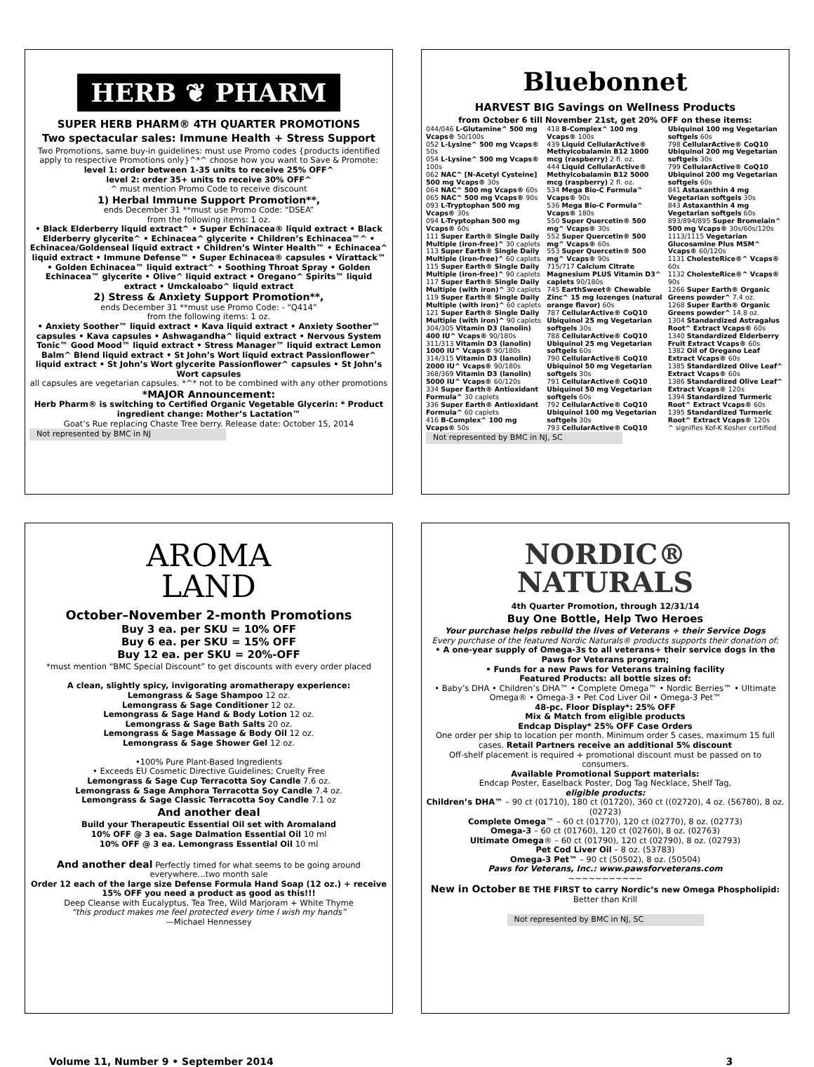HERB ❦ PHARM
SUPER HERB PHARM® 4TH QUARTER PROMOTIONS
Two spectacular sales: Immune Health + Stress Support
Two Promotions, same buy-in guidelines: must use Promo codes {products identified apply to respective Promotions only}^*^ choose how you want to Save & Promote:
level 1: order between 1-35 units to receive 25% OFF^
level 2: order 35+ units to receive 30% OFF^
^ must mention Promo Code to receive discount
1) Herbal Immune Support Promotion**,
ends December 31 **must use Promo Code: “DSEA”
from the following items: 1 oz.
• Black Elderberry liquid extract^ • Super Echinacea® liquid extract • Black Elderberry glycerite^ • Echinacea^ glycerite • Children’s Echinacea™^ • Echinacea/Goldenseal liquid extract • Children’s Winter Health™ • Echinacea^ liquid extract • Immune Defense™ • Super Echinacea® capsules • Virattack™ • Golden Echinacea™ liquid extract^ • Soothing Throat Spray • Golden Echinacea™ glycerite • Olive^ liquid extract • Oregano^ Spirits™ liquid extract • Umckaloabo^ liquid extract
2) Stress & Anxiety Support Promotion**,
ends December 31 **must use Promo Code: - “Q414”
from the following items: 1 oz.
• Anxiety Soother™ liquid extract • Kava liquid extract • Anxiety Soother™ capsules • Kava capsules • Ashwagandha^ liquid extract • Nervous System Tonic™ Good Mood™ liquid extract • Stress Manager™ liquid extract Lemon Balm^ Blend liquid extract • St John’s Wort liquid extract Passionflower^ liquid extract • St John’s Wort glycerite Passionflower^ capsules • St John’s Wort capsules
all capsules are vegetarian capsules. *^* not to be combined with any other promotions
*MAJOR Announcement:
Herb Pharm® is switching to Certified Organic Vegetable Glycerin: * Product ingredient change: Mother’s Lactation™
Goat’s Rue replacing Chaste Tree berry. Release date: October 15, 2014
Not represented by BMC in NJ
Bluebonnet
HARVEST BIG Savings on Wellness Products
from October 6 till November 21st, get 20% OFF on these items:
044/046 L-Glutamine^ 500 mg Vcaps® 50/100s
052 L-Lysine^ 500 mg Vcaps® 50s
054 L-Lysine^ 500 mg Vcaps® 100s
062 NAC^ [N-Acetyl Cysteine] 500 mg Vcaps® 30s
064 NAC^ 500 mg Vcaps® 60s
065 NAC^ 500 mg Vcaps® 90s
093 L-Tryptophan 500 mg Vcaps® 30s
094 L-Tryptophan 500 mg Vcaps® 60s
111 Super Earth® Single Daily Multiple (iron-free)^ 30 caplets
113 Super Earth® Single Daily Multiple (iron-free)^ 60 caplets
115 Super Earth® Single Daily Multiple (iron-free)^ 90 caplets
117 Super Earth® Single Daily Multiple (with iron)^ 30 caplets
119 Super Earth® Single Daily Multiple (with iron)^ 60 caplets
121 Super Earth® Single Daily Multiple (with iron)^ 90 caplets
304/305 Vitamin D3 (lanolin) 400 IU^ Vcaps® 90/180s
311/313 Vitamin D3 (lanolin) 1000 IU^ Vcaps® 90/180s
314/315 Vitamin D3 (lanolin) 2000 IU^ Vcaps® 90/180s
368/369 Vitamin D3 (lanolin) 5000 IU^ Vcaps® 60/120s
334 Super Earth® Antioxidant Formula^ 30 caplets
336 Super Earth® Antioxidant Formula^ 60 caplets
416 B-Complex^ 100 mg Vcaps® 50s
418 B-Complex^ 100 mg Vcaps® 100s
439 Liquid CellularActive® Methylcobalamin B12 1000 mcg (raspberry) 2 fl. oz.
444 Liquid CellularActive® Methylcobalamin B12 5000 mcg (raspberry) 2 fl. oz.
534 Mega Bio-C Formula^ Vcaps® 90s
536 Mega Bio-C Formula^ Vcaps® 180s
550 Super Quercetin® 500 mg^ Vcaps® 30s
552 Super Quercetin® 500 mg^ Vcaps® 60s
553 Super Quercetin® 500 mg^ Vcaps® 90s
715/717 Calcium Citrate Magnesium PLUS Vitamin D3^ caplets 90/180s
745 EarthSweet® Chewable Zinc^ 15 mg lozenges (natural orange flavor) 60s
787 CellularActive® CoQ10 Ubiquinol 25 mg Vegetarian softgels 30s
788 CellularActive® CoQ10 Ubiquinol 25 mg Vegetarian softgels 60s
790 CellularActive® CoQ10 Ubiquinol 50 mg Vegetarian softgels 30s
791 CellularActive® CoQ10 Ubiquinol 50 mg Vegetarian softgels 60s
792 CellularActive® CoQ10 Ubiquinol 100 mg Vegetarian softgels 30s
793 CellularActive® CoQ10 Ubiquinol 100 mg Vegetarian softgels 60s
798 CellularActive® CoQ10 Ubiquinol 200 mg Vegetarian softgels 30s
799 CellularActive® CoQ10 Ubiquinol 200 mg Vegetarian softgels 60s
841 Astaxanthin 4 mg Vegetarian softgels 30s
843 Astaxanthin 4 mg Vegetarian softgels 60s
893/894/895 Super Bromelain^ 500 mg Vcaps® 30s/60s/120s
1113/1115 Vegetarian Glucosamine Plus MSM^ Vcaps® 60/120s
1131 CholesteRice®^ Vcaps® 60s
1132 CholesteRice®^ Vcaps® 90s
1266 Super Earth® Organic Greens powder^ 7.4 oz.
1268 Super Earth® Organic Greens powder^ 14.8 oz.
1304 Standardized Astragalus Root^ Extract Vcaps® 60s
1340 Standardized Elderberry Fruit Extract Vcaps® 60s
1382 Oil of Oregano Leaf Extract Vcaps® 60s
1385 Standardized Olive Leaf^ Extract Vcaps® 60s
1386 Standardized Olive Leaf^ Extract Vcaps® 120s
1394 Standardized Turmeric Root^ Extract Vcaps® 60s
1395 Standardized Turmeric Root^ Extract Vcaps® 120s
^ signifies Kof-K Kosher certified
Not represented by BMC in NJ, SC
AROMA
LAND
October–November 2-month Promotions
Buy 3 ea. per SKU = 10% OFF
Buy 6 ea. per SKU = 15% OFF
Buy 12 ea. per SKU = 20%-OFF
*must mention “BMC Special Discount” to get discounts with every order placed
A clean, slightly spicy, invigorating aromatherapy experience:
Lemongrass & Sage Shampoo 12 oz.
Lemongrass & Sage Conditioner 12 oz.
Lemongrass & Sage Hand & Body Lotion 12 oz.
Lemongrass & Sage Bath Salts 20 oz.
Lemongrass & Sage Massage & Body Oil 12 oz.
Lemongrass & Sage Shower Gel 12 oz.
•100% Pure Plant-Based Ingredients
• Exceeds EU Cosmetic Directive Guidelines; Cruelty Free
Lemongrass & Sage Cup Terracotta Soy Candle 7.6 oz.
Lemongrass & Sage Amphora Terracotta Soy Candle 7.4 oz.
Lemongrass & Sage Classic Terracotta Soy Candle 7.1 oz
And another deal
Build your Therapeutic Essential Oil set with Aromaland
10% OFF @ 3 ea. Sage Dalmation Essential Oil 10 ml
10% OFF @ 3 ea. Lemongrass Essential Oil 10 ml
And another deal Perfectly timed for what seems to be going around everywhere…two month sale
Order 12 each of the large size Defense Formula Hand Soap (12 oz.) + receive 15% OFF you need a product as good as this!!!
Deep Cleanse with Eucalyptus, Tea Tree, Wild Marjoram + White Thyme
“this product makes me feel protected every time I wish my hands”
—Michael Hennessey
NORDIC®
NATURALS
4th Quarter Promotion, through 12/31/14
Buy One Bottle, Help Two Heroes
Your purchase helps rebuild the lives of Veterans + their Service Dogs
Every purchase of the featured Nordic Naturals® products supports their donation of:
• A one-year supply of Omega-3s to all veterans+ their service dogs in the Paws for Veterans program;
• Funds for a new Paws for Veterans training facility
Featured Products: all bottle sizes of:
• Baby’s DHA • Children’s DHA™ • Complete Omega™ • Nordic Berries™ • Ultimate Omega® • Omega-3 • Pet Cod Liver Oil • Omega-3 Pet™
48-pc. Floor Display*: 25% OFF
Mix & Match from eligible products
Endcap Display* 25% OFF Case Orders
One order per ship to location per month. Minimum order 5 cases, maximum 15 full cases. Retail Partners receive an additional 5% discount
Off-shelf placement is required + promotional discount must be passed on to consumers.
Available Promotional Support materials:
Endcap Poster, Easelback Poster, Dog Tag Necklace, Shelf Tag,
eligible products:
Children’s DHA™ – 90 ct (01710), 180 ct (01720), 360 ct ((02720), 4 oz. (56780), 8 oz. (02723)
Complete Omega™ – 60 ct (01770), 120 ct (02770), 8 oz. (02773)
Omega-3 – 60 ct (01760), 120 ct (02760), 8 oz. (02763)
Ultimate Omega® – 60 ct (01790), 120 ct (02790), 8 oz. (02793)
Pet Cod Liver Oil – 8 oz. (53783)
Omega-3 Pet™ – 90 ct (50502), 8 oz. (50504)
Paws for Veterans, Inc.: www.pawsforveterans.com
~~~~~~~~~~~
New in October BE THE FIRST to carry Nordic’s new Omega Phospholipid: Better than Krill
Not represented by BMC in NJ, SC
Volume 11, Number 9 • September 2014 3